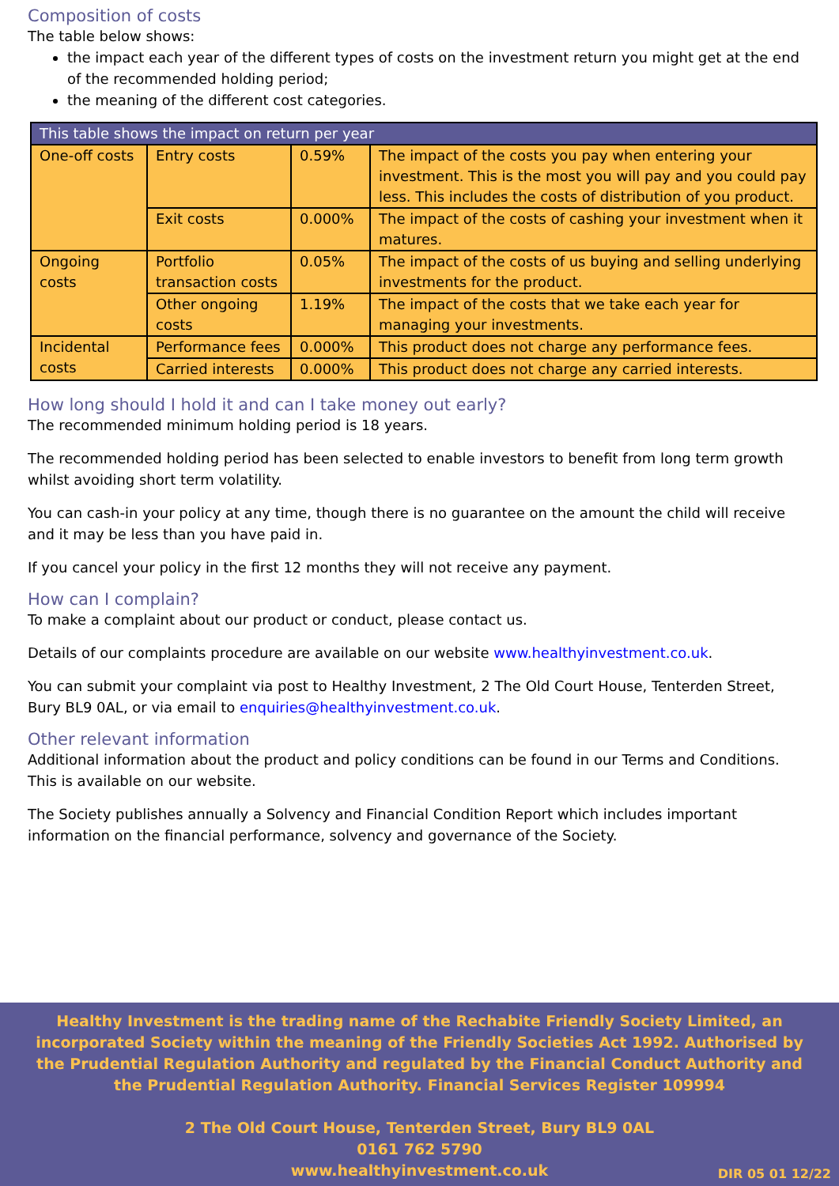Composition of costs
The table below shows:
the impact each year of the different types of costs on the investment return you might get at the end of the recommended holding period;
the meaning of the different cost categories.
| This table shows the impact on return per year | | | |
| --- | --- | --- | --- |
| One-off costs | Entry costs | 0.59% | The impact of the costs you pay when entering your investment. This is the most you will pay and you could pay less. This includes the costs of distribution of you product. |
| | Exit costs | 0.000% | The impact of the costs of cashing your investment when it matures. |
| Ongoing costs | Portfolio transaction costs | 0.05% | The impact of the costs of us buying and selling underlying investments for the product. |
| | Other ongoing costs | 1.19% | The impact of the costs that we take each year for managing your investments. |
| Incidental costs | Performance fees | 0.000% | This product does not charge any performance fees. |
| | Carried interests | 0.000% | This product does not charge any carried interests. |
How long should I hold it and can I take money out early?
The recommended minimum holding period is 18 years.
The recommended holding period has been selected to enable investors to benefit from long term growth whilst avoiding short term volatility.
You can cash-in your policy at any time, though there is no guarantee on the amount the child will receive and it may be less than you have paid in.
If you cancel your policy in the first 12 months they will not receive any payment.
How can I complain?
To make a complaint about our product or conduct, please contact us.
Details of our complaints procedure are available on our website www.healthyinvestment.co.uk.
You can submit your complaint via post to Healthy Investment, 2 The Old Court House, Tenterden Street, Bury BL9 0AL, or via email to enquiries@healthyinvestment.co.uk.
Other relevant information
Additional information about the product and policy conditions can be found in our Terms and Conditions. This is available on our website.
The Society publishes annually a Solvency and Financial Condition Report which includes important information on the financial performance, solvency and governance of the Society.
Healthy Investment is the trading name of the Rechabite Friendly Society Limited, an incorporated Society within the meaning of the Friendly Societies Act 1992. Authorised by the Prudential Regulation Authority and regulated by the Financial Conduct Authority and the Prudential Regulation Authority. Financial Services Register 109994
2 The Old Court House, Tenterden Street, Bury BL9 0AL
0161 762 5790
www.healthyinvestment.co.uk
DIR 05 01 12/22